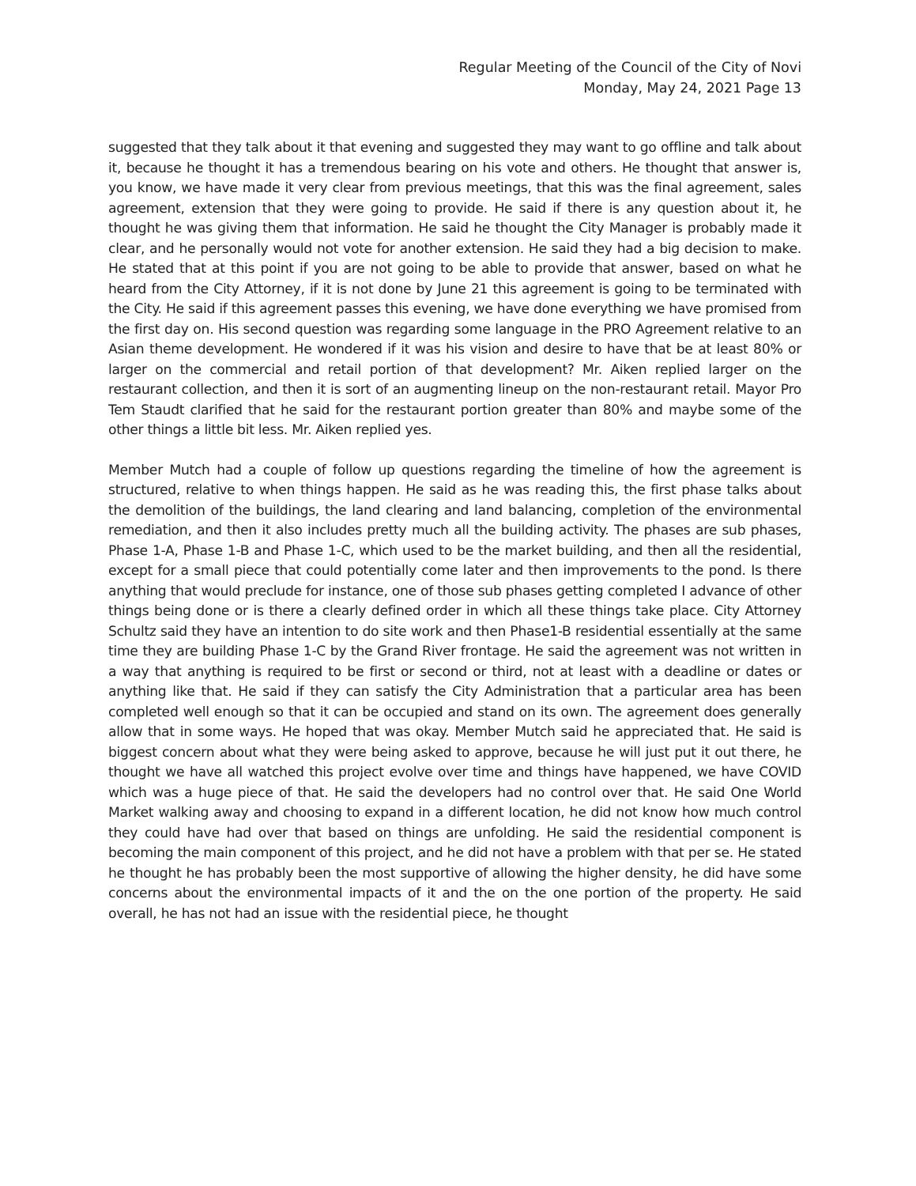Regular Meeting of the Council of the City of Novi
Monday, May 24, 2021 Page 13
suggested that they talk about it that evening and suggested they may want to go offline and talk about it, because he thought it has a tremendous bearing on his vote and others. He thought that answer is, you know, we have made it very clear from previous meetings, that this was the final agreement, sales agreement, extension that they were going to provide. He said if there is any question about it, he thought he was giving them that information. He said he thought the City Manager is probably made it clear, and he personally would not vote for another extension. He said they had a big decision to make. He stated that at this point if you are not going to be able to provide that answer, based on what he heard from the City Attorney, if it is not done by June 21 this agreement is going to be terminated with the City. He said if this agreement passes this evening, we have done everything we have promised from the first day on. His second question was regarding some language in the PRO Agreement relative to an Asian theme development. He wondered if it was his vision and desire to have that be at least 80% or larger on the commercial and retail portion of that development? Mr. Aiken replied larger on the restaurant collection, and then it is sort of an augmenting lineup on the non-restaurant retail. Mayor Pro Tem Staudt clarified that he said for the restaurant portion greater than 80% and maybe some of the other things a little bit less. Mr. Aiken replied yes.
Member Mutch had a couple of follow up questions regarding the timeline of how the agreement is structured, relative to when things happen. He said as he was reading this, the first phase talks about the demolition of the buildings, the land clearing and land balancing, completion of the environmental remediation, and then it also includes pretty much all the building activity. The phases are sub phases, Phase 1-A, Phase 1-B and Phase 1-C, which used to be the market building, and then all the residential, except for a small piece that could potentially come later and then improvements to the pond. Is there anything that would preclude for instance, one of those sub phases getting completed I advance of other things being done or is there a clearly defined order in which all these things take place. City Attorney Schultz said they have an intention to do site work and then Phase1-B residential essentially at the same time they are building Phase 1-C by the Grand River frontage. He said the agreement was not written in a way that anything is required to be first or second or third, not at least with a deadline or dates or anything like that. He said if they can satisfy the City Administration that a particular area has been completed well enough so that it can be occupied and stand on its own. The agreement does generally allow that in some ways. He hoped that was okay. Member Mutch said he appreciated that. He said is biggest concern about what they were being asked to approve, because he will just put it out there, he thought we have all watched this project evolve over time and things have happened, we have COVID which was a huge piece of that. He said the developers had no control over that. He said One World Market walking away and choosing to expand in a different location, he did not know how much control they could have had over that based on things are unfolding. He said the residential component is becoming the main component of this project, and he did not have a problem with that per se. He stated he thought he has probably been the most supportive of allowing the higher density, he did have some concerns about the environmental impacts of it and the on the one portion of the property. He said overall, he has not had an issue with the residential piece, he thought